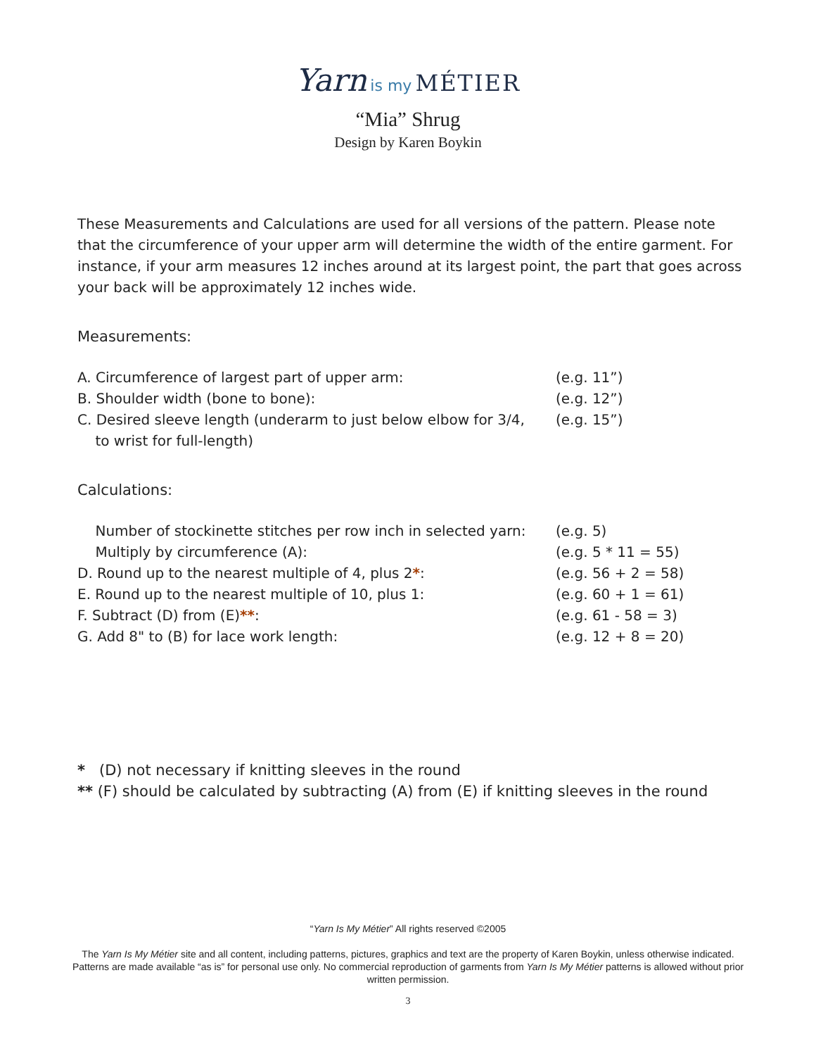Yarn is my MÉTIER
“Mia” Shrug
Design by Karen Boykin
These Measurements and Calculations are used for all versions of the pattern. Please note that the circumference of your upper arm will determine the width of the entire garment. For instance, if your arm measures 12 inches around at its largest point, the part that goes across your back will be approximately 12 inches wide.
Measurements:
| A. Circumference of largest part of upper arm: | (e.g. 11”) |
| B. Shoulder width (bone to bone): | (e.g. 12”) |
| C. Desired sleeve length (underarm to just below elbow for 3/4, to wrist for full-length) | (e.g. 15”) |
Calculations:
| Number of stockinette stitches per row inch in selected yarn: | (e.g. 5) |
| Multiply by circumference (A): | (e.g. 5 * 11 = 55) |
| D. Round up to the nearest multiple of 4, plus 2 * : | (e.g. 56 + 2 = 58) |
| E. Round up to the nearest multiple of 10, plus 1: | (e.g. 60 + 1 = 61) |
| F. Subtract (D) from (E) ** : | (e.g. 61 - 58 = 3) |
| G. Add 8" to (B) for lace work length: | (e.g. 12 + 8 = 20) |
* (D) not necessary if knitting sleeves in the round
** (F) should be calculated by subtracting (A) from (E) if knitting sleeves in the round
“Yarn Is My Métier” All rights reserved ©2005
The Yarn Is My Métier site and all content, including patterns, pictures, graphics and text are the property of Karen Boykin, unless otherwise indicated. Patterns are made available “as is” for personal use only. No commercial reproduction of garments from Yarn Is My Métier patterns is allowed without prior written permission.
3